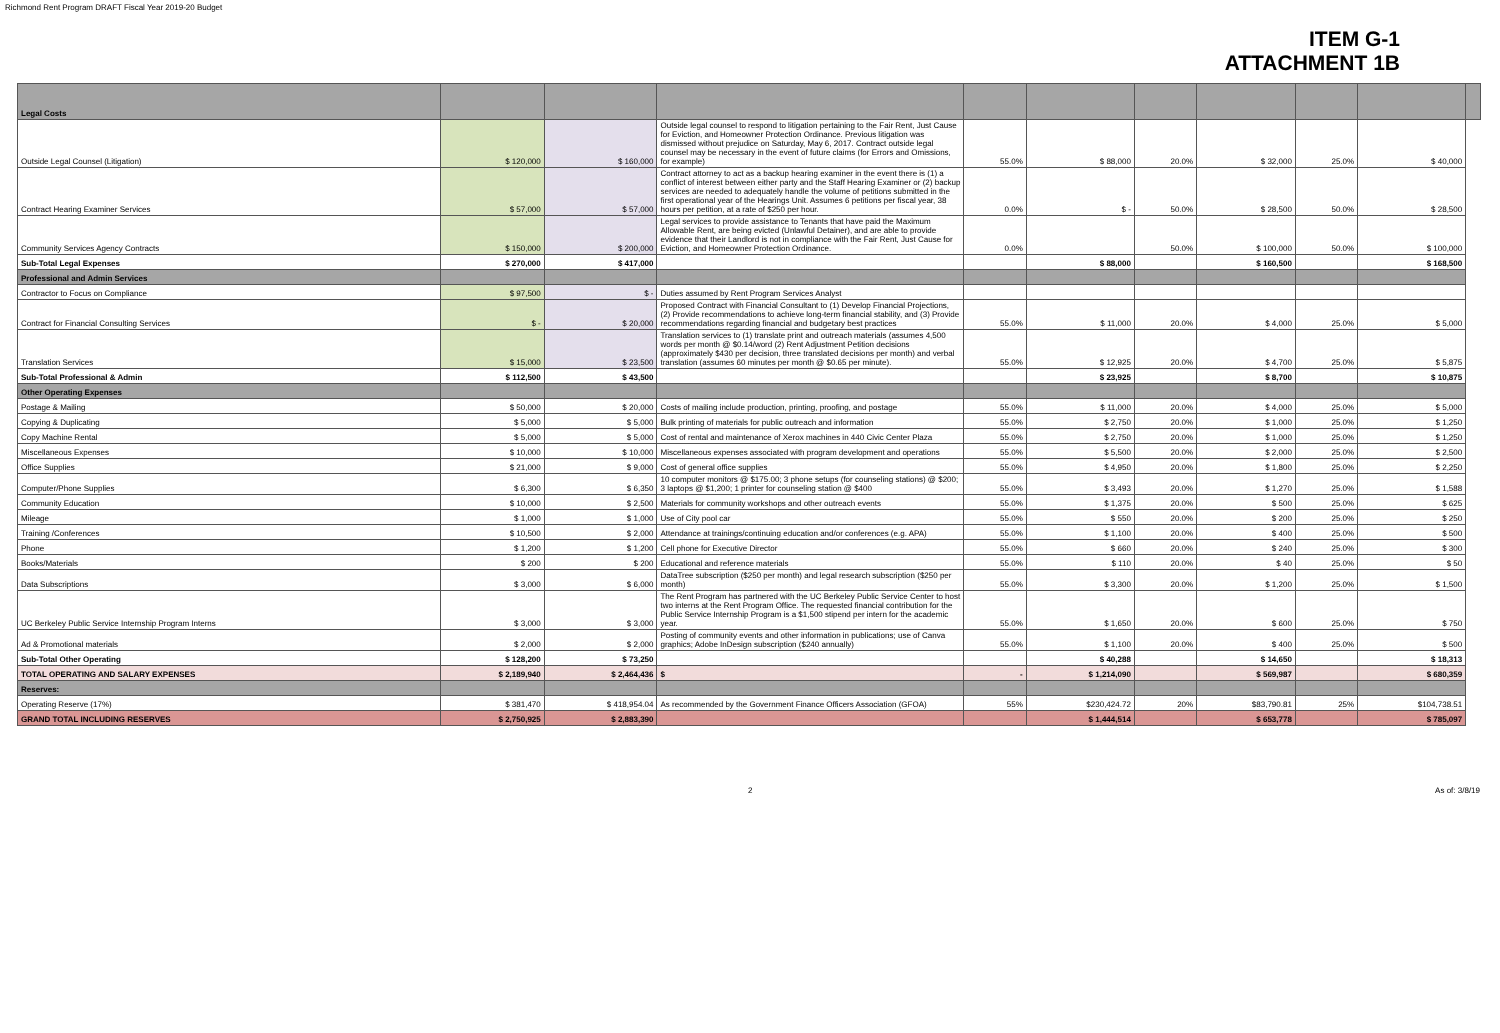Richmond Rent Program DRAFT Fiscal Year 2019-20 Budget
ITEM G-1
ATTACHMENT 1B
| Legal Costs | | | | | | | | | | |
| Outside Legal Counsel (Litigation) | $ 120,000 | $ 160,000 | Outside legal counsel to respond to litigation pertaining to the Fair Rent, Just Cause for Eviction, and Homeowner Protection Ordinance. Previous litigation was dismissed without prejudice on Saturday, May 6, 2017. Contract outside legal counsel may be necessary in the event of future claims (for Errors and Omissions, for example) | 55.0% | $ 88,000 | 20.0% | $ 32,000 | 25.0% | $ 40,000 | |
| Contract Hearing Examiner Services | $ 57,000 | $ 57,000 | Contract attorney to act as a backup hearing examiner in the event there is (1) a conflict of interest between either party and the Staff Hearing Examiner or (2) backup services are needed to adequately handle the volume of petitions submitted in the first operational year of the Hearings Unit. Assumes 6 petitions per fiscal year, 38 hours per petition, at a rate of $250 per hour. | 0.0% | $ - | 50.0% | $ 28,500 | 50.0% | $ 28,500 | |
| Community Services Agency Contracts | $ 150,000 | $ 200,000 | Legal services to provide assistance to Tenants that have paid the Maximum Allowable Rent, are being evicted (Unlawful Detainer), and are able to provide evidence that their Landlord is not in compliance with the Fair Rent, Just Cause for Eviction, and Homeowner Protection Ordinance. | 0.0% | | 50.0% | $ 100,000 | 50.0% | $ 100,000 | |
| Sub-Total Legal Expenses | $ 270,000 | $ 417,000 | | | $ 88,000 | | $ 160,500 | | $ 168,500 | |
| Professional and Admin Services | | | | | | | | | | |
| Contractor to Focus on Compliance | $ 97,500 | $ - | Duties assumed by Rent Program Services Analyst | | | | | | | |
| Contract for Financial Consulting Services | $ - | $ 20,000 | Proposed Contract with Financial Consultant to (1) Develop Financial Projections, (2) Provide recommendations to achieve long-term financial stability, and (3) Provide recommendations regarding financial and budgetary best practices | 55.0% | $ 11,000 | 20.0% | $ 4,000 | 25.0% | $ 5,000 | |
| Translation Services | $ 15,000 | $ 23,500 | Translation services to (1) translate print and outreach materials (assumes 4,500 words per month @ $0.14/word (2) Rent Adjustment Petition decisions (approximately $430 per decision, three translated decisions per month) and verbal translation (assumes 60 minutes per month @ $0.65 per minute). | 55.0% | $ 12,925 | 20.0% | $ 4,700 | 25.0% | $ 5,875 | |
| Sub-Total Professional & Admin | $ 112,500 | $ 43,500 | | | $ 23,925 | | $ 8,700 | | $ 10,875 | |
| Other Operating Expenses | | | | | | | | | | |
| Postage & Mailing | $ 50,000 | $ 20,000 | Costs of mailing include production, printing, proofing, and postage | 55.0% | $ 11,000 | 20.0% | $ 4,000 | 25.0% | $ 5,000 | |
| Copying & Duplicating | $ 5,000 | $ 5,000 | Bulk printing of materials for public outreach and information | 55.0% | $ 2,750 | 20.0% | $ 1,000 | 25.0% | $ 1,250 | |
| Copy Machine Rental | $ 5,000 | $ 5,000 | Cost of rental and maintenance of Xerox machines in 440 Civic Center Plaza | 55.0% | $ 2,750 | 20.0% | $ 1,000 | 25.0% | $ 1,250 | |
| Miscellaneous Expenses | $ 10,000 | $ 10,000 | Miscellaneous expenses associated with program development and operations | 55.0% | $ 5,500 | 20.0% | $ 2,000 | 25.0% | $ 2,500 | |
| Office Supplies | $ 21,000 | $ 9,000 | Cost of general office supplies | 55.0% | $ 4,950 | 20.0% | $ 1,800 | 25.0% | $ 2,250 | |
| Computer/Phone Supplies | $ 6,300 | $ 6,350 | 10 computer monitors @ $175.00; 3 phone setups (for counseling stations) @ $200; 3 laptops @ $1,200; 1 printer for counseling station @ $400 | 55.0% | $ 3,493 | 20.0% | $ 1,270 | 25.0% | $ 1,588 | |
| Community Education | $ 10,000 | $ 2,500 | Materials for community workshops and other outreach events | 55.0% | $ 1,375 | 20.0% | $ 500 | 25.0% | $ 625 | |
| Mileage | $ 1,000 | $ 1,000 | Use of City pool car | 55.0% | $ 550 | 20.0% | $ 200 | 25.0% | $ 250 | |
| Training /Conferences | $ 10,500 | $ 2,000 | Attendance at trainings/continuing education and/or conferences (e.g. APA) | 55.0% | $ 1,100 | 20.0% | $ 400 | 25.0% | $ 500 | |
| Phone | $ 1,200 | $ 1,200 | Cell phone for Executive Director | 55.0% | $ 660 | 20.0% | $ 240 | 25.0% | $ 300 | |
| Books/Materials | $ 200 | $ 200 | Educational and reference materials | 55.0% | $ 110 | 20.0% | $ 40 | 25.0% | $ 50 | |
| Data Subscriptions | $ 3,000 | $ 6,000 | DataTree subscription ($250 per month) and legal research subscription ($250 per month) | 55.0% | $ 3,300 | 20.0% | $ 1,200 | 25.0% | $ 1,500 | |
| UC Berkeley Public Service Internship Program Interns | $ 3,000 | $ 3,000 | The Rent Program has partnered with the UC Berkeley Public Service Center to host two interns at the Rent Program Office. The requested financial contribution for the Public Service Internship Program is a $1,500 stipend per intern for the academic year. | 55.0% | $ 1,650 | 20.0% | $ 600 | 25.0% | $ 750 | |
| Ad & Promotional materials | $ 2,000 | $ 2,000 | Posting of community events and other information in publications; use of Canva graphics; Adobe InDesign subscription ($240 annually) | 55.0% | $ 1,100 | 20.0% | $ 400 | 25.0% | $ 500 | |
| Sub-Total Other Operating | $ 128,200 | $ 73,250 | | | $ 40,288 | | $ 14,650 | | $ 18,313 | |
| TOTAL OPERATING AND SALARY EXPENSES | $ 2,189,940 | $ 2,464,436 | $ | - | $ 1,214,090 | | $ 569,987 | | $ 680,359 | |
| Reserves: | | | | | | | | | | |
| Operating Reserve (17%) | $ 381,470 | $ 418,954.04 | As recommended by the Government Finance Officers Association (GFOA) | 55% | $230,424.72 | 20% | $83,790.81 | 25% | $104,738.51 | |
| GRAND TOTAL INCLUDING RESERVES | $ 2,750,925 | $ 2,883,390 | | | $ 1,444,514 | | $ 653,778 | | $ 785,097 | |
2 As of: 3/8/19